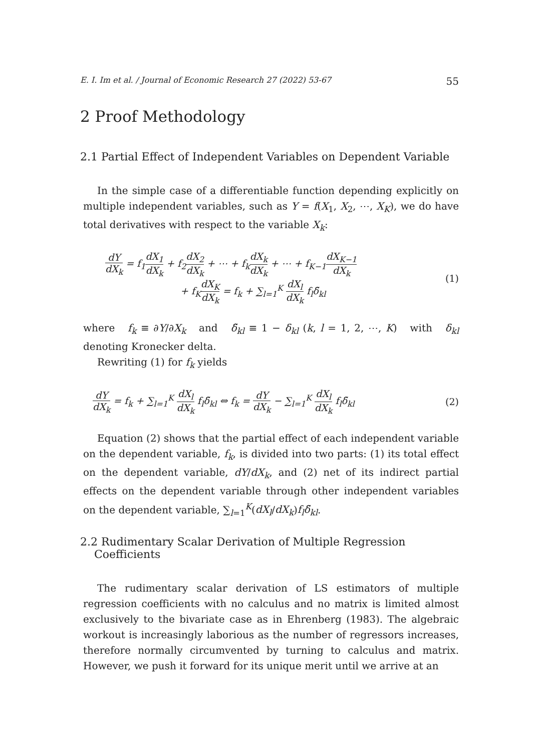E. I. Im et al. / Journal of Economic Research 27 (2022) 53-67 55
2 Proof Methodology
2.1 Partial Effect of Independent Variables on Dependent Variable
In the simple case of a differentiable function depending explicitly on multiple independent variables, such as Y = f(X<sub>1</sub>, X<sub>2</sub>, ⋯, X<sub>K</sub>), we do have total derivatives with respect to the variable X<sub>k</sub>:
dY dX<sub>k</sub> = f<sub>1</sub>dX<sub>1</sub> dX<sub>k</sub> + f<sub>2</sub>dX<sub>2</sub> dX<sub>k</sub> + ⋯ + f<sub>k</sub>dX<sub>k</sub> dX<sub>k</sub> + ⋯ + f<sub>K−1</sub>dX<sub>K−1</sub> dX<sub>k</sub>
+ f<sub>K</sub>dX<sub>K</sub> dX<sub>k</sub> = f<sub>k</sub> + ∑<sub>l=1</sub><sup>K</sup> dX<sub>l</sub> dX<sub>k</sub> f<sub>l</sub>δ̃<sub>kl</sub>
(1)
where f<sub>k</sub> ≡ ∂Y/∂X<sub>k</sub> and δ̃<sub>kl</sub> ≡ 1 − δ<sub>kl</sub> (k, l = 1, 2, ⋯, K) with δ<sub>kl</sub> denoting Kronecker delta.
Rewriting (1) for f<sub>k</sub> yields
dY dX<sub>k</sub> = f<sub>k</sub> + ∑<sub>l=1</sub><sup>K</sup> dX<sub>l</sub> dX<sub>k</sub> f<sub>l</sub>δ̃<sub>kl</sub> ⇔ f<sub>k</sub> = dY dX<sub>k</sub> − ∑<sub>l=1</sub><sup>K</sup> dX<sub>l</sub> dX<sub>k</sub> f<sub>l</sub>δ̃<sub>kl</sub>
(2)
Equation (2) shows that the partial effect of each independent variable on the dependent variable, f<sub>k</sub>, is divided into two parts: (1) its total effect on the dependent variable, dY/dX<sub>k</sub>, and (2) net of its indirect partial effects on the dependent variable through other independent variables on the dependent variable, ∑<sub>l=1</sub><sup>K</sup>(dX<sub>l</sub>/dX<sub>k</sub>)f<sub>l</sub>δ̃<sub>kl</sub>.
2.2 Rudimentary Scalar Derivation of Multiple Regression
Coefficients
The rudimentary scalar derivation of LS estimators of multiple regression coefficients with no calculus and no matrix is limited almost exclusively to the bivariate case as in Ehrenberg (1983). The algebraic workout is increasingly laborious as the number of regressors increases, therefore normally circumvented by turning to calculus and matrix. However, we push it forward for its unique merit until we arrive at an